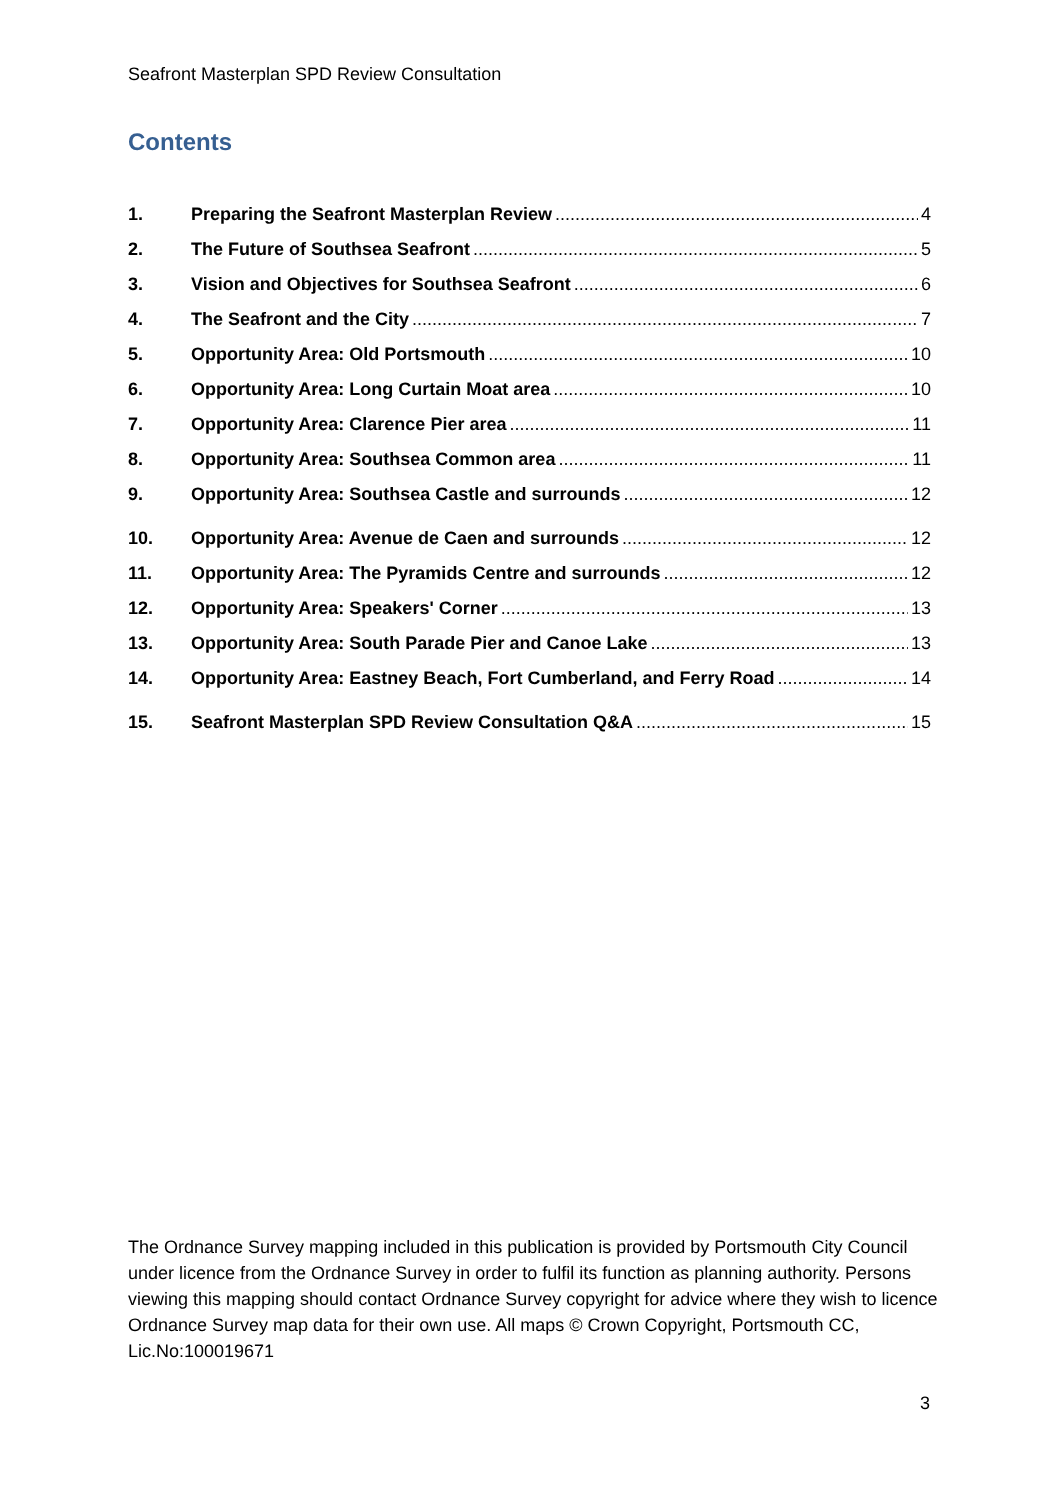Seafront Masterplan SPD Review Consultation
Contents
1. Preparing the Seafront Masterplan Review 4
2. The Future of Southsea Seafront 5
3. Vision and Objectives for Southsea Seafront 6
4. The Seafront and the City 7
5. Opportunity Area: Old Portsmouth 10
6. Opportunity Area: Long Curtain Moat area 10
7. Opportunity Area: Clarence Pier area 11
8. Opportunity Area: Southsea Common area 11
9. Opportunity Area: Southsea Castle and surrounds 12
10. Opportunity Area: Avenue de Caen and surrounds 12
11. Opportunity Area: The Pyramids Centre and surrounds 12
12. Opportunity Area: Speakers' Corner 13
13. Opportunity Area: South Parade Pier and Canoe Lake 13
14. Opportunity Area: Eastney Beach, Fort Cumberland, and Ferry Road 14
15. Seafront Masterplan SPD Review Consultation Q&A 15
The Ordnance Survey mapping included in this publication is provided by Portsmouth City Council under licence from the Ordnance Survey in order to fulfil its function as planning authority. Persons viewing this mapping should contact Ordnance Survey copyright for advice where they wish to licence Ordnance Survey map data for their own use. All maps © Crown Copyright, Portsmouth CC, Lic.No:100019671
3